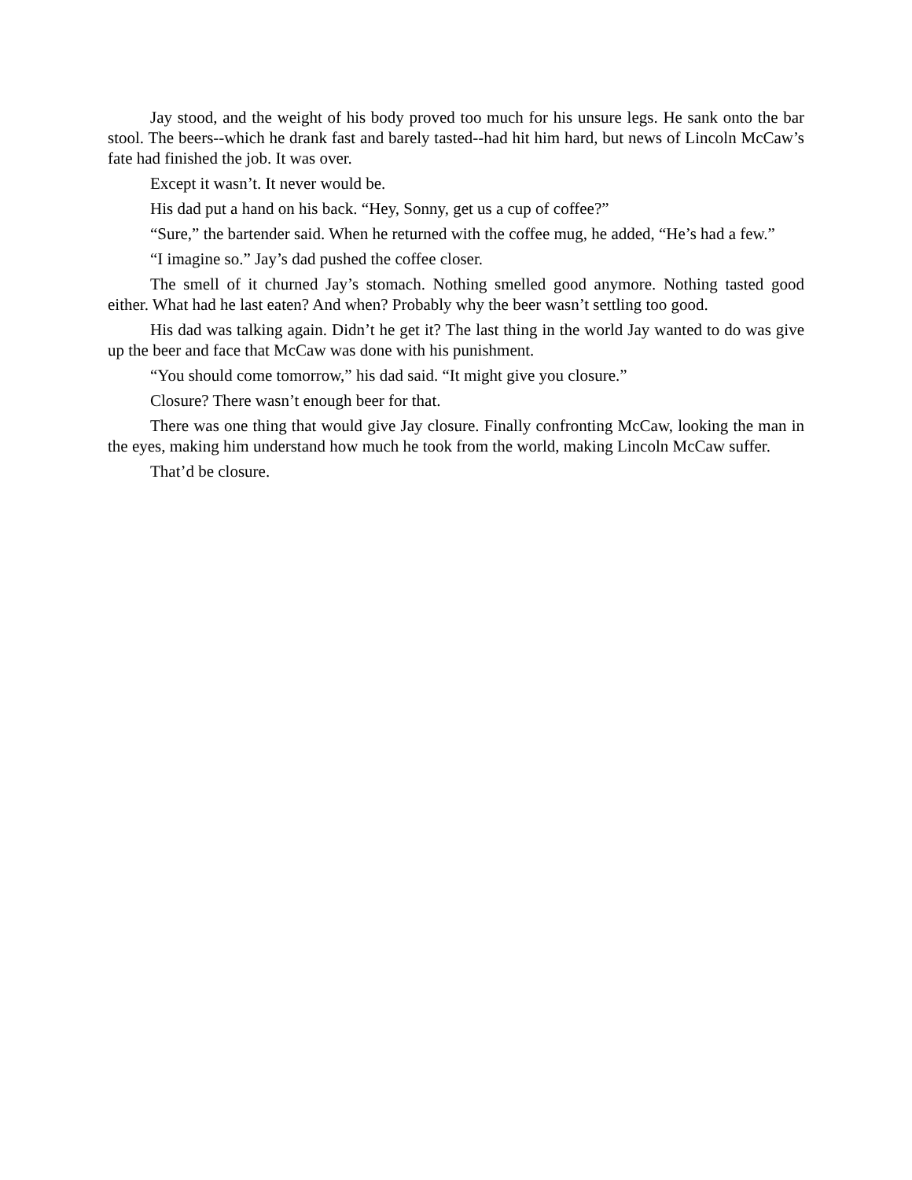Jay stood, and the weight of his body proved too much for his unsure legs. He sank onto the bar stool. The beers--which he drank fast and barely tasted--had hit him hard, but news of Lincoln McCaw’s fate had finished the job. It was over.
Except it wasn’t. It never would be.
His dad put a hand on his back. “Hey, Sonny, get us a cup of coffee?”
“Sure,” the bartender said. When he returned with the coffee mug, he added, “He’s had a few.”
“I imagine so.” Jay’s dad pushed the coffee closer.
The smell of it churned Jay’s stomach. Nothing smelled good anymore. Nothing tasted good either. What had he last eaten? And when? Probably why the beer wasn’t settling too good.
His dad was talking again. Didn’t he get it? The last thing in the world Jay wanted to do was give up the beer and face that McCaw was done with his punishment.
“You should come tomorrow,” his dad said. “It might give you closure.”
Closure? There wasn’t enough beer for that.
There was one thing that would give Jay closure. Finally confronting McCaw, looking the man in the eyes, making him understand how much he took from the world, making Lincoln McCaw suffer.
That’d be closure.